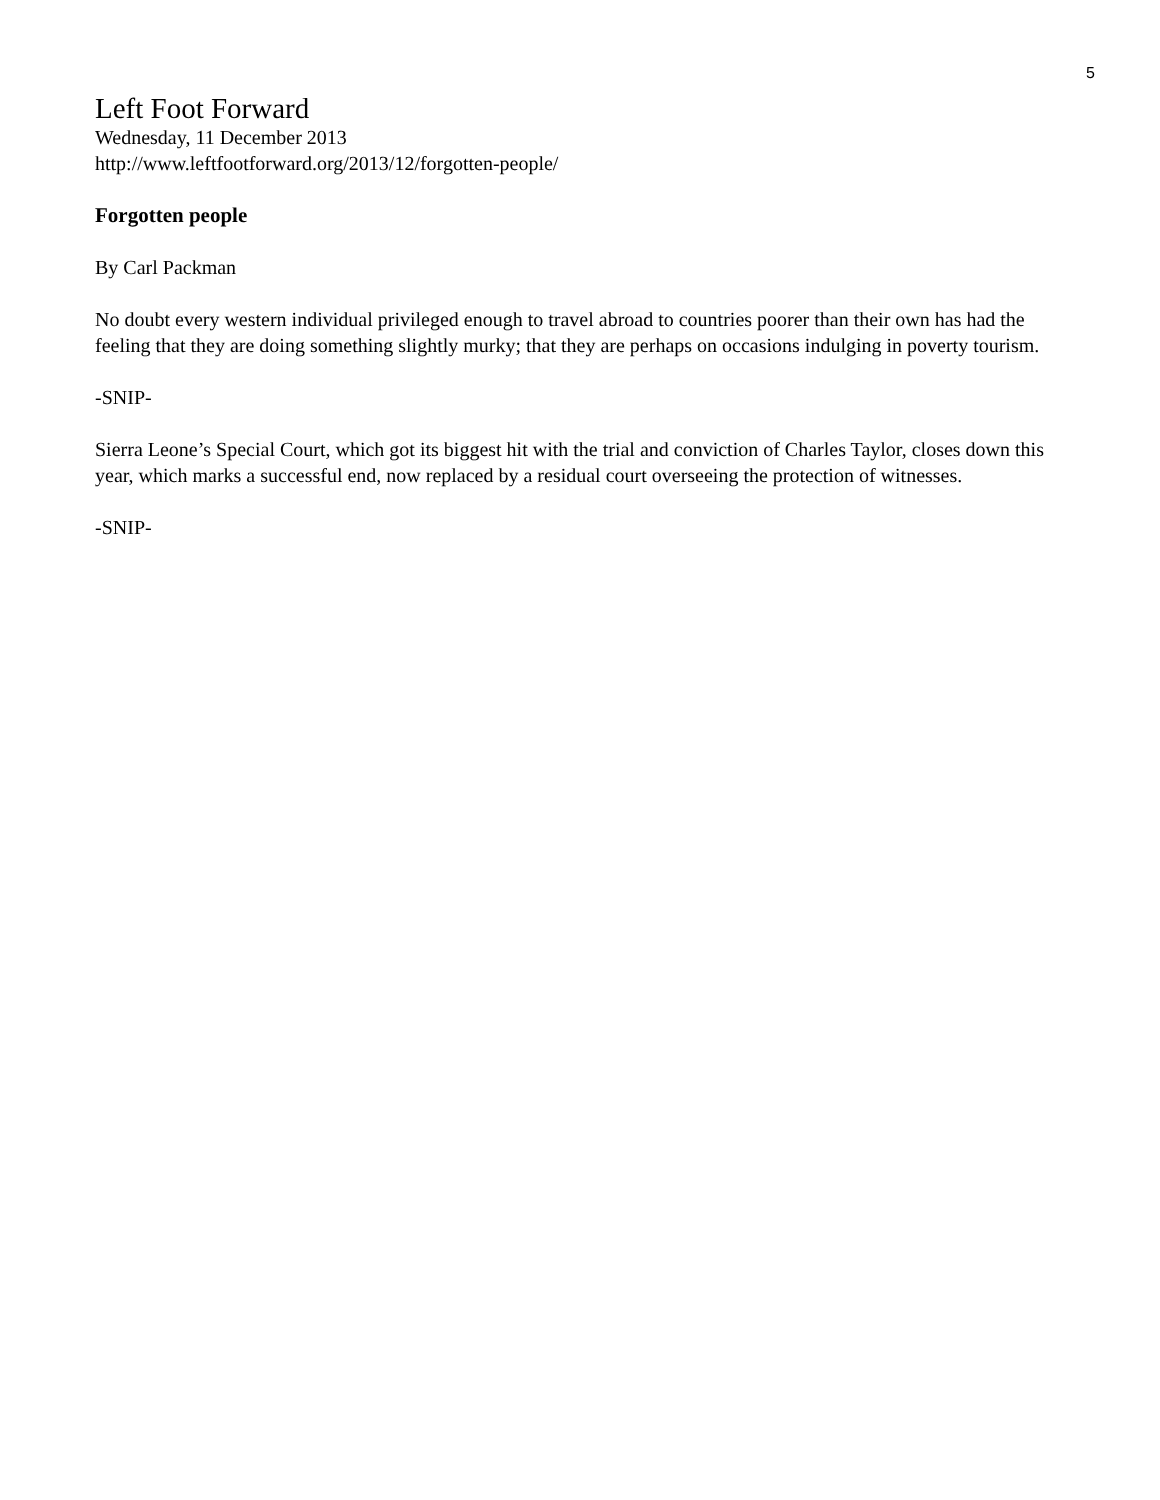5
Left Foot Forward
Wednesday, 11 December 2013
http://www.leftfootforward.org/2013/12/forgotten-people/
Forgotten people
By Carl Packman
No doubt every western individual privileged enough to travel abroad to countries poorer than their own has had the feeling that they are doing something slightly murky; that they are perhaps on occasions indulging in poverty tourism.
-SNIP-
Sierra Leone’s Special Court, which got its biggest hit with the trial and conviction of Charles Taylor, closes down this year, which marks a successful end, now replaced by a residual court overseeing the protection of witnesses.
-SNIP-